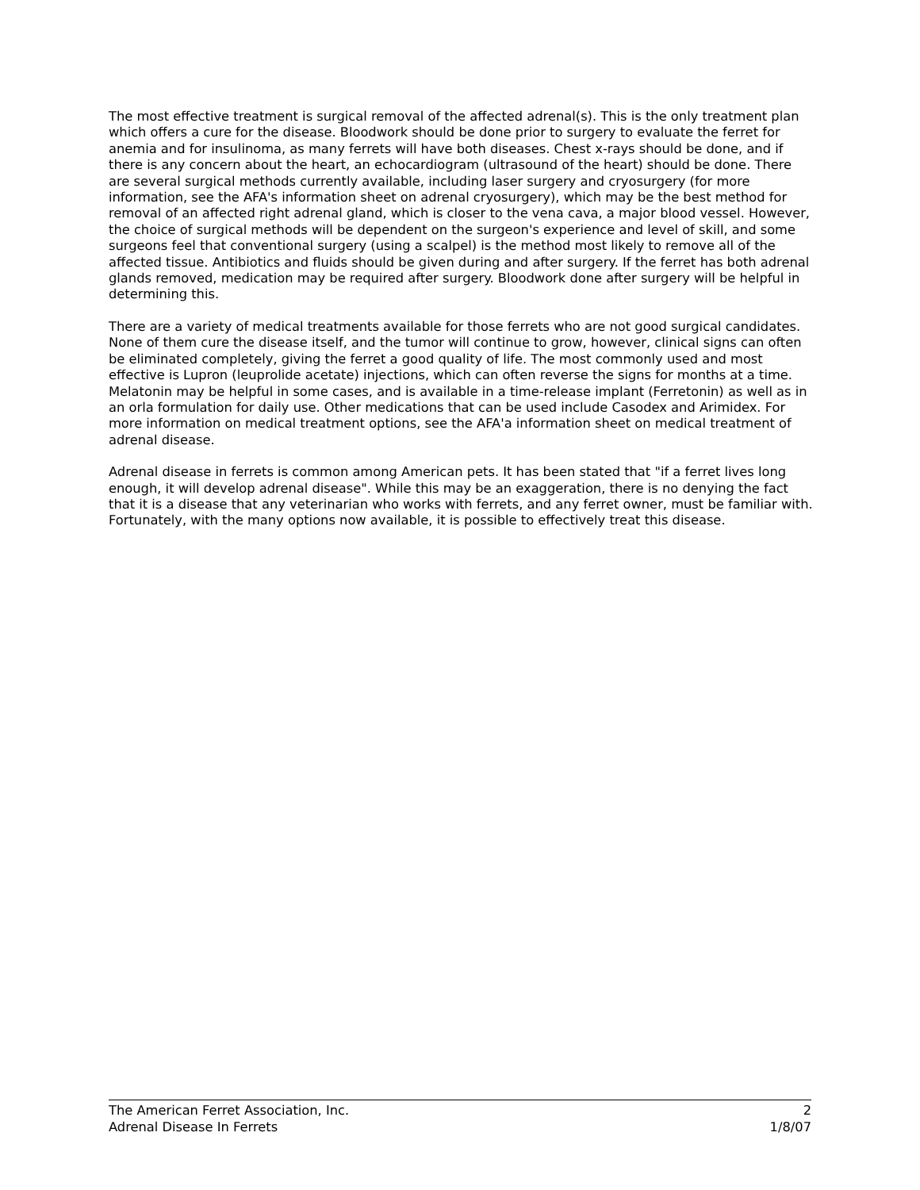The most effective treatment is surgical removal of the affected adrenal(s). This is the only treatment plan which offers a cure for the disease. Bloodwork should be done prior to surgery to evaluate the ferret for anemia and for insulinoma, as many ferrets will have both diseases. Chest x-rays should be done, and if there is any concern about the heart, an echocardiogram (ultrasound of the heart) should be done. There are several surgical methods currently available, including laser surgery and cryosurgery (for more information, see the AFA's information sheet on adrenal cryosurgery), which may be the best method for removal of an affected right adrenal gland, which is closer to the vena cava, a major blood vessel. However, the choice of surgical methods will be dependent on the surgeon's experience and level of skill, and some surgeons feel that conventional surgery (using a scalpel) is the method most likely to remove all of the affected tissue. Antibiotics and fluids should be given during and after surgery. If the ferret has both adrenal glands removed, medication may be required after surgery. Bloodwork done after surgery will be helpful in determining this.
There are a variety of medical treatments available for those ferrets who are not good surgical candidates. None of them cure the disease itself, and the tumor will continue to grow, however, clinical signs can often be eliminated completely, giving the ferret a good quality of life. The most commonly used and most effective is Lupron (leuprolide acetate) injections, which can often reverse the signs for months at a time. Melatonin may be helpful in some cases, and is available in a time-release implant (Ferretonin) as well as in an orla formulation for daily use. Other medications that can be used include Casodex and Arimidex. For more information on medical treatment options, see the AFA'a information sheet on medical treatment of adrenal disease.
Adrenal disease in ferrets is common among American pets. It has been stated that "if a ferret lives long enough, it will develop adrenal disease". While this may be an exaggeration, there is no denying the fact that it is a disease that any veterinarian who works with ferrets, and any ferret owner, must be familiar with. Fortunately, with the many options now available, it is possible to effectively treat this disease.
The American Ferret Association, Inc. 2
Adrenal Disease In Ferrets 1/8/07